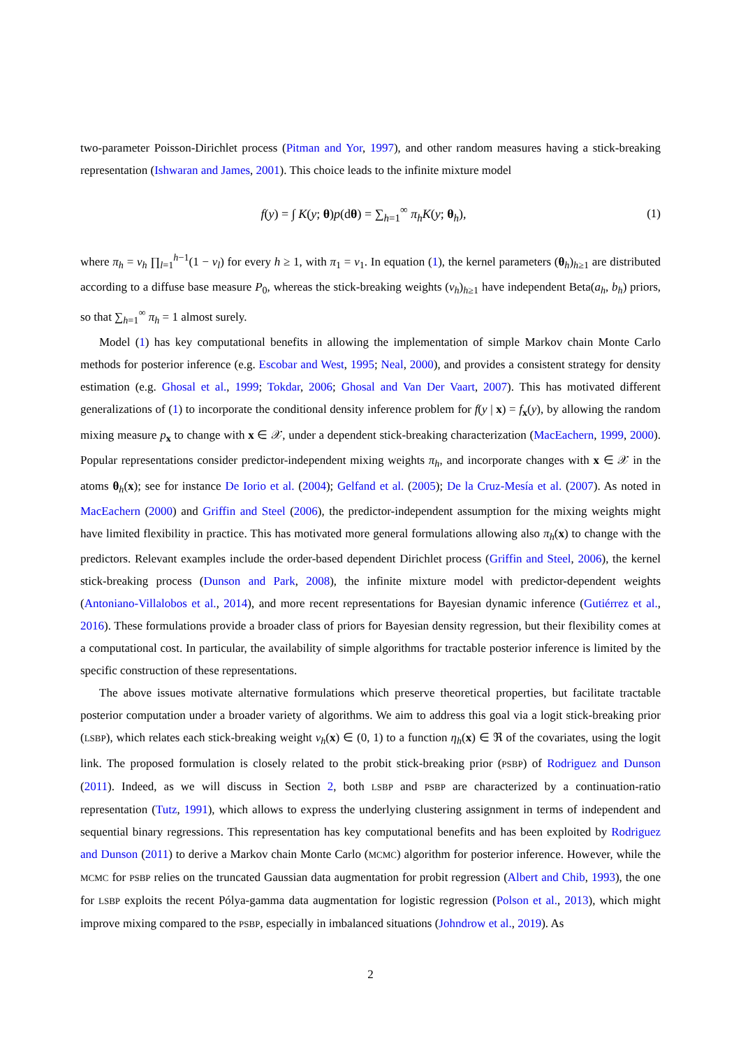two-parameter Poisson-Dirichlet process (Pitman and Yor, 1997), and other random measures having a stick-breaking representation (Ishwaran and James, 2001). This choice leads to the infinite mixture model
f(y) = ∫ K(y; θ)p(dθ) = ∑<sub>h=1</sub><sup>∞</sup> π<sub>h</sub> K(y; θ<sub>h</sub>), (1)
where π<sub>h</sub> = ν<sub>h</sub> ∏<sub>l=1</sub><sup>h−1</sup>(1 − ν<sub>l</sub>) for every h ≥ 1, with π<sub>1</sub> = ν<sub>1</sub>. In equation (1), the kernel parameters (θ<sub>h</sub>)<sub>h≥1</sub> are distributed according to a diffuse base measure P<sub>0</sub>, whereas the stick-breaking weights (ν<sub>h</sub>)<sub>h≥1</sub> have independent Beta(a<sub>h</sub>, b<sub>h</sub>) priors, so that ∑<sub>h=1</sub><sup>∞</sup> π<sub>h</sub> = 1 almost surely.
Model (1) has key computational benefits in allowing the implementation of simple Markov chain Monte Carlo methods for posterior inference (e.g. Escobar and West, 1995; Neal, 2000), and provides a consistent strategy for density estimation (e.g. Ghosal et al., 1999; Tokdar, 2006; Ghosal and Van Der Vaart, 2007). This has motivated different generalizations of (1) to incorporate the conditional density inference problem for f(y | x) = f<sub>x</sub>(y), by allowing the random mixing measure p<sub>x</sub> to change with x ∈ 𝒳, under a dependent stick-breaking characterization (MacEachern, 1999, 2000). Popular representations consider predictor-independent mixing weights π<sub>h</sub>, and incorporate changes with x ∈ 𝒳 in the atoms θ<sub>h</sub>(x); see for instance De Iorio et al. (2004); Gelfand et al. (2005); De la Cruz-Mesía et al. (2007). As noted in MacEachern (2000) and Griffin and Steel (2006), the predictor-independent assumption for the mixing weights might have limited flexibility in practice. This has motivated more general formulations allowing also π<sub>h</sub>(x) to change with the predictors. Relevant examples include the order-based dependent Dirichlet process (Griffin and Steel, 2006), the kernel stick-breaking process (Dunson and Park, 2008), the infinite mixture model with predictor-dependent weights (Antoniano-Villalobos et al., 2014), and more recent representations for Bayesian dynamic inference (Gutiérrez et al., 2016). These formulations provide a broader class of priors for Bayesian density regression, but their flexibility comes at a computational cost. In particular, the availability of simple algorithms for tractable posterior inference is limited by the specific construction of these representations.
The above issues motivate alternative formulations which preserve theoretical properties, but facilitate tractable posterior computation under a broader variety of algorithms. We aim to address this goal via a logit stick-breaking prior (LSBP), which relates each stick-breaking weight ν<sub>h</sub>(x) ∈ (0, 1) to a function η<sub>h</sub>(x) ∈ ℜ of the covariates, using the logit link. The proposed formulation is closely related to the probit stick-breaking prior (PSBP) of Rodriguez and Dunson (2011). Indeed, as we will discuss in Section 2, both LSBP and PSBP are characterized by a continuation-ratio representation (Tutz, 1991), which allows to express the underlying clustering assignment in terms of independent and sequential binary regressions. This representation has key computational benefits and has been exploited by Rodriguez and Dunson (2011) to derive a Markov chain Monte Carlo (MCMC) algorithm for posterior inference. However, while the MCMC for PSBP relies on the truncated Gaussian data augmentation for probit regression (Albert and Chib, 1993), the one for LSBP exploits the recent Pólya-gamma data augmentation for logistic regression (Polson et al., 2013), which might improve mixing compared to the PSBP, especially in imbalanced situations (Johndrow et al., 2019). As
2